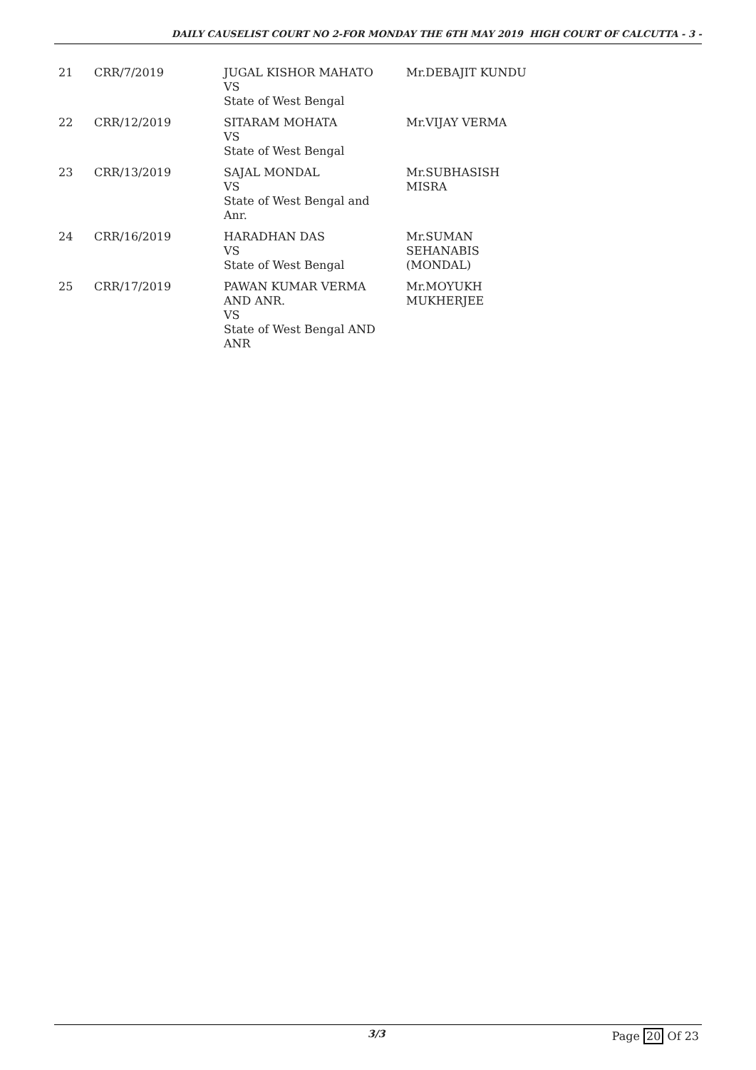DAILY CAUSELIST COURT NO 2-FOR MONDAY THE 6TH MAY 2019 HIGH COURT OF CALCUTTA - 3 -
| 21 | CRR/7/2019 | JUGAL KISHOR MAHATO VS State of West Bengal | Mr.DEBAJIT KUNDU |
| 22 | CRR/12/2019 | SITARAM MOHATA VS State of West Bengal | Mr.VIJAY VERMA |
| 23 | CRR/13/2019 | SAJAL MONDAL VS State of West Bengal and Anr. | Mr.SUBHASISH MISRA |
| 24 | CRR/16/2019 | HARADHAN DAS VS State of West Bengal | Mr.SUMAN SEHANABIS (MONDAL) |
| 25 | CRR/17/2019 | PAWAN KUMAR VERMA AND ANR. VS State of West Bengal AND ANR | Mr.MOYUKH MUKHERJEE |
3/3 Page 20 Of 23